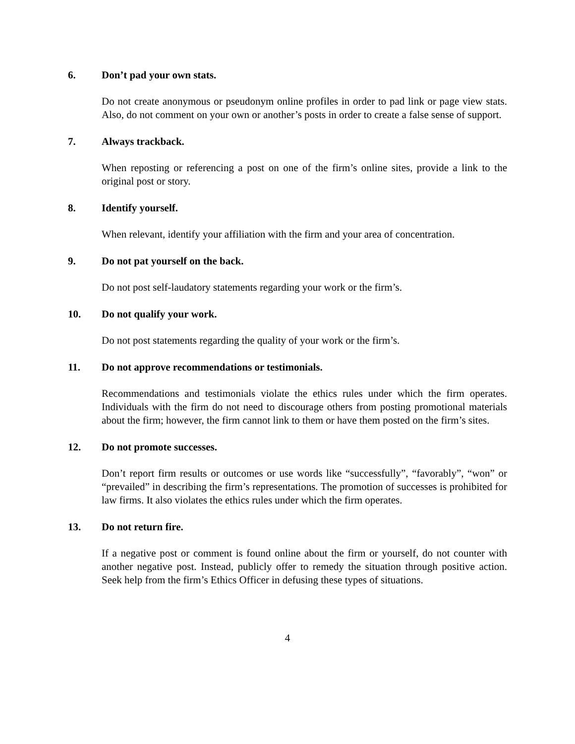6. Don’t pad your own stats.
Do not create anonymous or pseudonym online profiles in order to pad link or page view stats. Also, do not comment on your own or another’s posts in order to create a false sense of support.
7. Always trackback.
When reposting or referencing a post on one of the firm’s online sites, provide a link to the original post or story.
8. Identify yourself.
When relevant, identify your affiliation with the firm and your area of concentration.
9. Do not pat yourself on the back.
Do not post self-laudatory statements regarding your work or the firm’s.
10. Do not qualify your work.
Do not post statements regarding the quality of your work or the firm’s.
11. Do not approve recommendations or testimonials.
Recommendations and testimonials violate the ethics rules under which the firm operates. Individuals with the firm do not need to discourage others from posting promotional materials about the firm; however, the firm cannot link to them or have them posted on the firm’s sites.
12. Do not promote successes.
Don’t report firm results or outcomes or use words like “successfully”, “favorably”, “won” or “prevailed” in describing the firm’s representations. The promotion of successes is prohibited for law firms. It also violates the ethics rules under which the firm operates.
13. Do not return fire.
If a negative post or comment is found online about the firm or yourself, do not counter with another negative post. Instead, publicly offer to remedy the situation through positive action. Seek help from the firm’s Ethics Officer in defusing these types of situations.
4